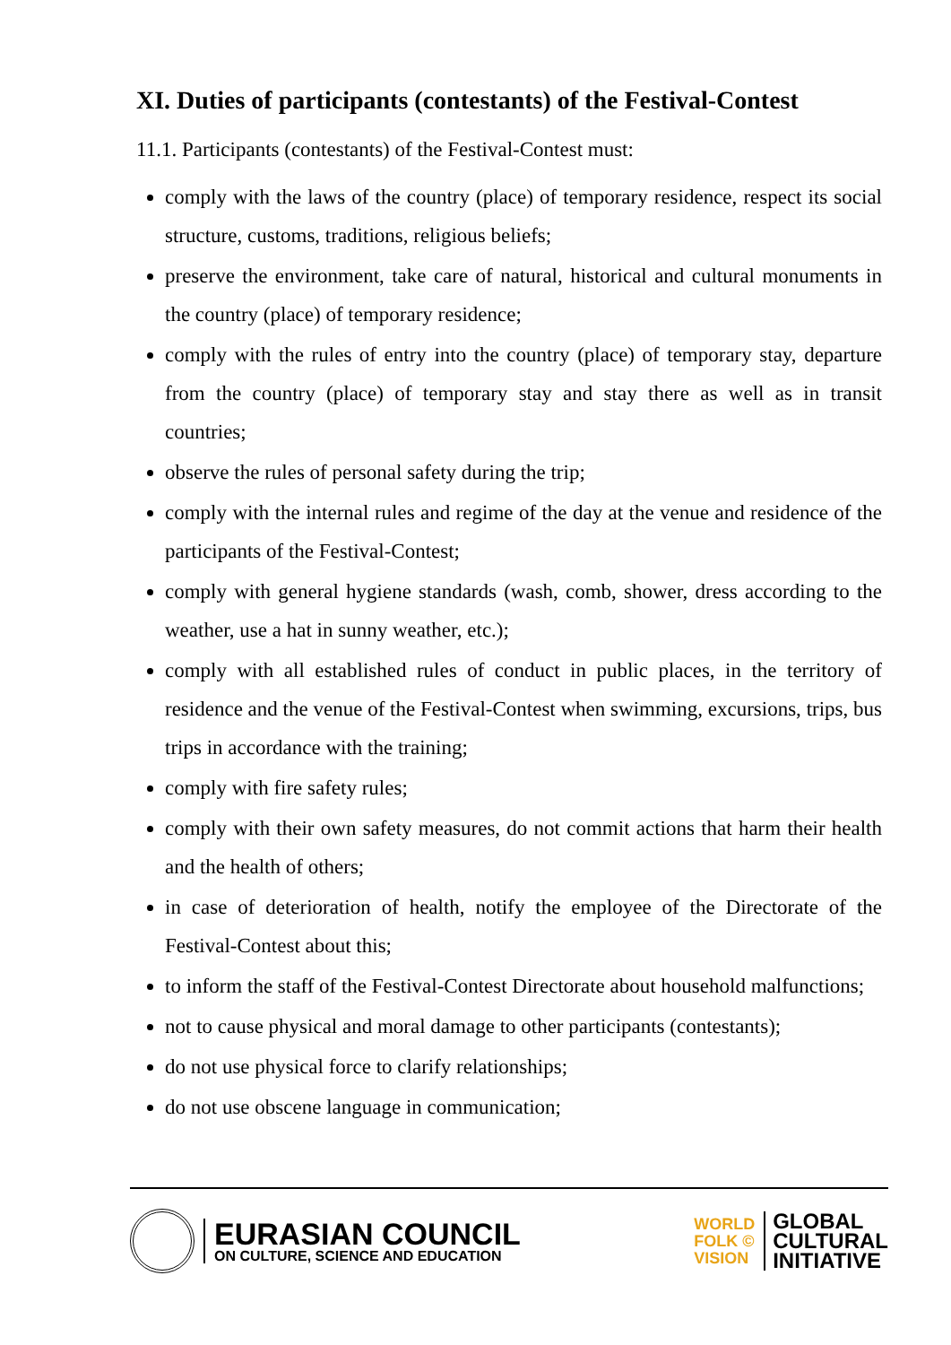XI. Duties of participants (contestants) of the Festival-Contest
11.1. Participants (contestants) of the Festival-Contest must:
comply with the laws of the country (place) of temporary residence, respect its social structure, customs, traditions, religious beliefs;
preserve the environment, take care of natural, historical and cultural monuments in the country (place) of temporary residence;
comply with the rules of entry into the country (place) of temporary stay, departure from the country (place) of temporary stay and stay there as well as in transit countries;
observe the rules of personal safety during the trip;
comply with the internal rules and regime of the day at the venue and residence of the participants of the Festival-Contest;
comply with general hygiene standards (wash, comb, shower, dress according to the weather, use a hat in sunny weather, etc.);
comply with all established rules of conduct in public places, in the territory of residence and the venue of the Festival-Contest when swimming, excursions, trips, bus trips in accordance with the training;
comply with fire safety rules;
comply with their own safety measures, do not commit actions that harm their health and the health of others;
in case of deterioration of health, notify the employee of the Directorate of the Festival-Contest about this;
to inform the staff of the Festival-Contest Directorate about household malfunctions;
not to cause physical and moral damage to other participants (contestants);
do not use physical force to clarify relationships;
do not use obscene language in communication;
EURASIAN COUNCIL
ON CULTURE, SCIENCE AND EDUCATION
WORLD
FOLK ©
VISION
GLOBAL
CULTURAL
INITIATIVE